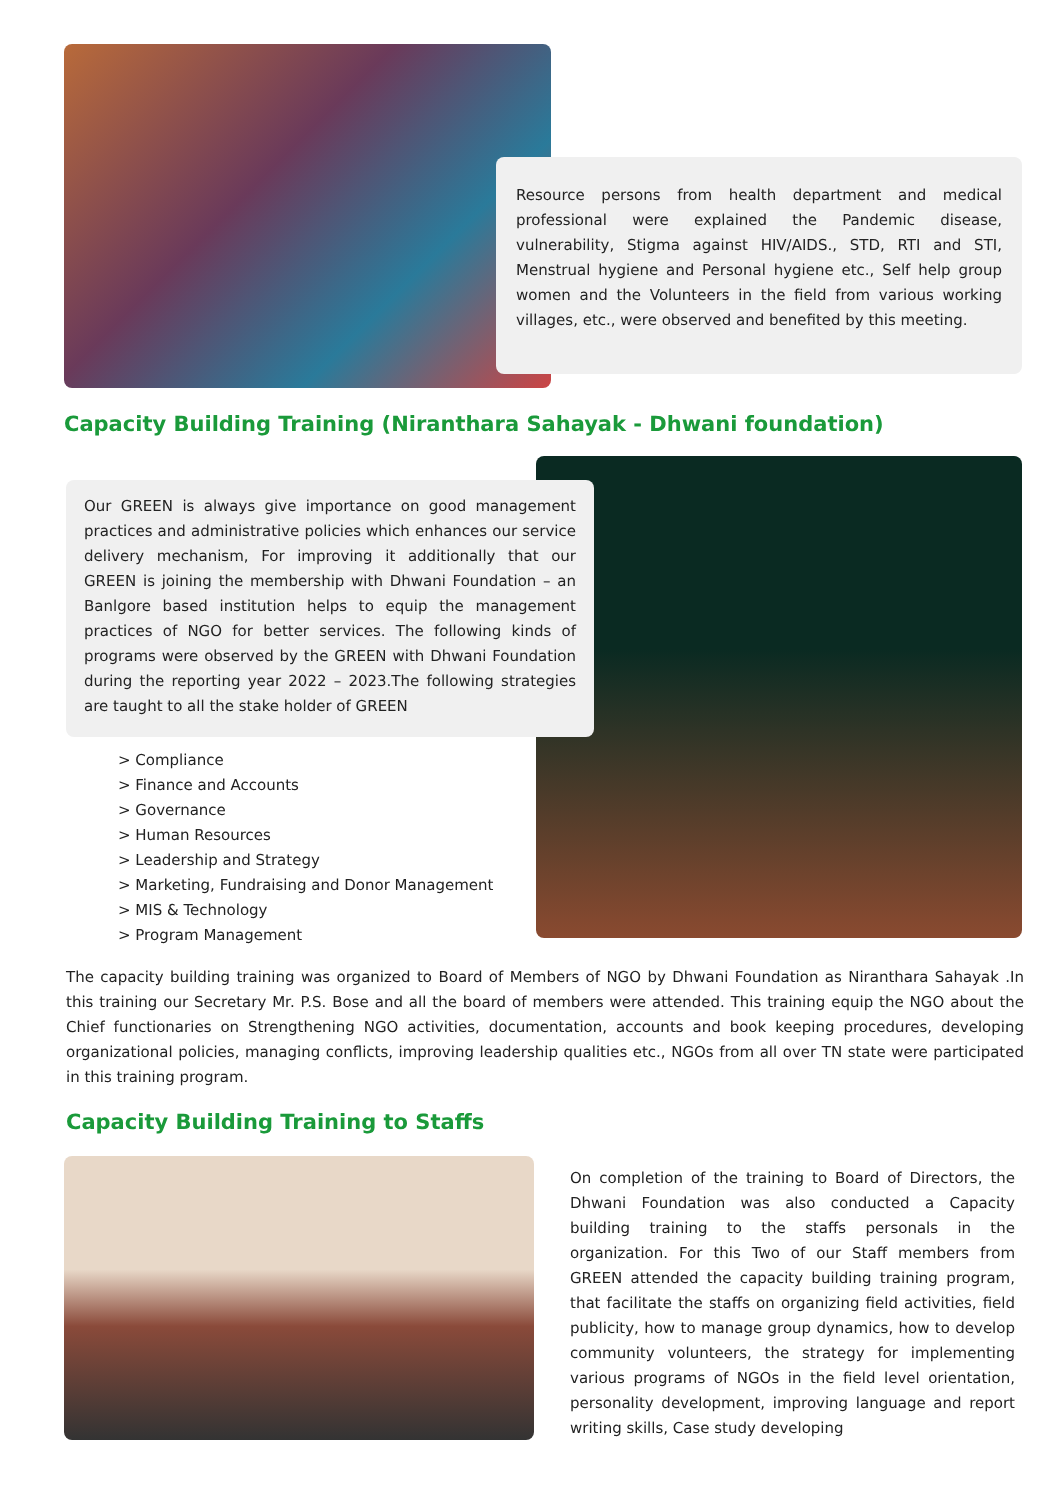Resource persons from health department and medical professional were explained the Pandemic disease, vulnerability, Stigma against HIV/AIDS., STD, RTI and STI, Menstrual hygiene and Personal hygiene etc., Self help group women and the Volunteers in the field from various working villages, etc., were observed and benefited by this meeting.
Capacity Building Training (Niranthara Sahayak - Dhwani foundation)
Our GREEN is always give importance on good management practices and administrative policies which enhances our service delivery mechanism, For improving it additionally that our GREEN is joining the membership with Dhwani Foundation – an Banlgore based institution helps to equip the management practices of NGO for better services. The following kinds of programs were observed by the GREEN with Dhwani Foundation during the reporting year 2022 – 2023.The following strategies are taught to all the stake holder of GREEN
> Compliance
> Finance and Accounts
> Governance
> Human Resources
> Leadership and Strategy
> Marketing, Fundraising and Donor Management
> MIS & Technology
> Program Management
The capacity building training was organized to Board of Members of NGO by Dhwani Foundation as Niranthara Sahayak .In this training our Secretary Mr. P.S. Bose and all the board of members were attended. This training equip the NGO about the Chief functionaries on Strengthening NGO activities, documentation, accounts and book keeping procedures, developing organizational policies, managing conflicts, improving leadership qualities etc., NGOs from all over TN state were participated in this training program.
Capacity Building Training to Staffs
On completion of the training to Board of Directors, the Dhwani Foundation was also conducted a Capacity building training to the staffs personals in the organization. For this Two of our Staff members from GREEN attended the capacity building training program, that facilitate the staffs on organizing field activities, field publicity, how to manage group dynamics, how to develop community volunteers, the strategy for implementing various programs of NGOs in the field level orientation, personality development, improving language and report writing skills, Case study developing